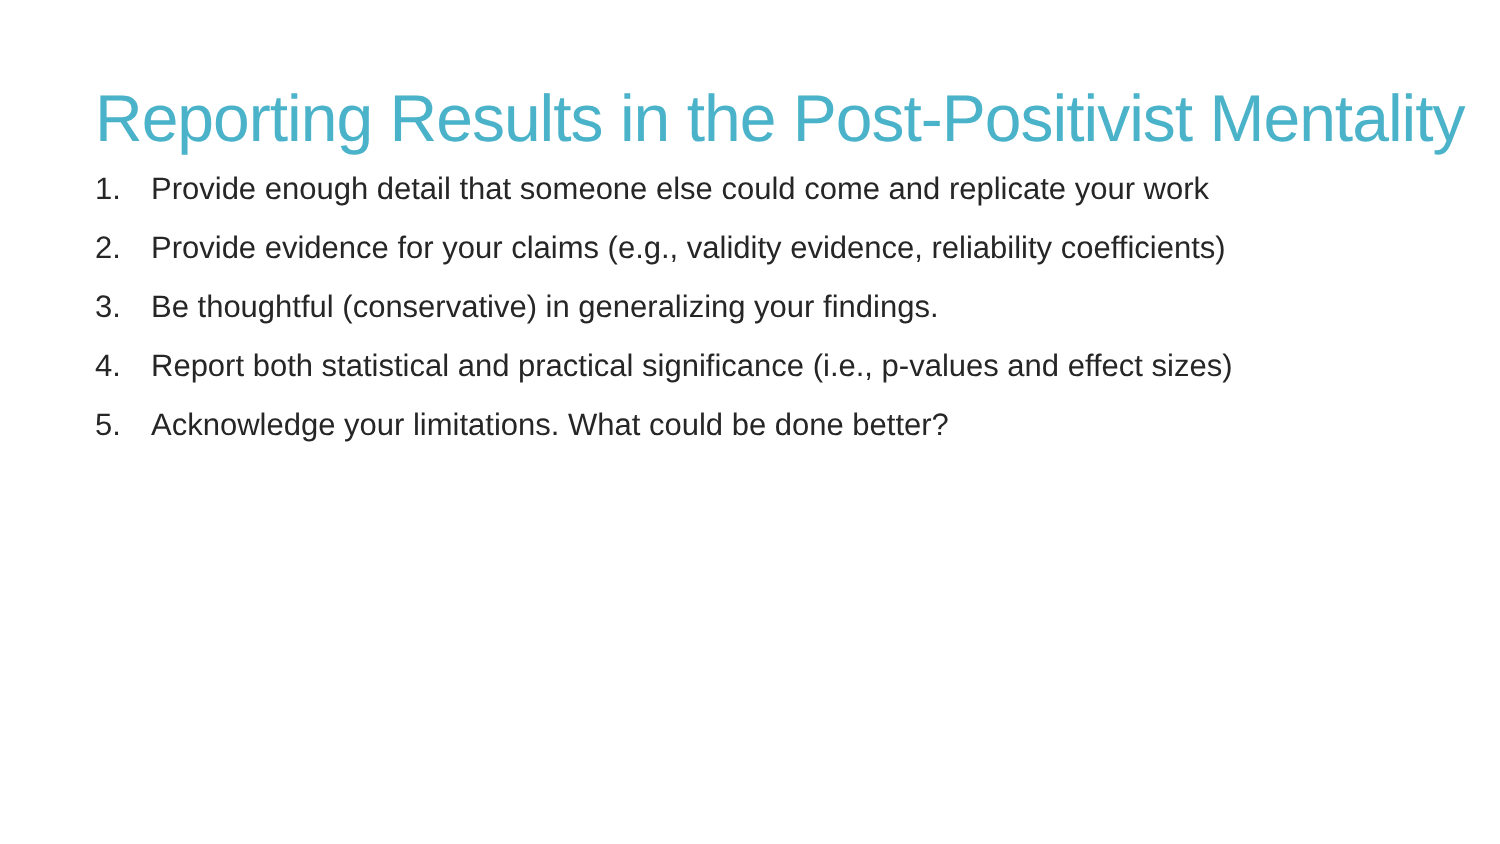Reporting Results in the Post-Positivist Mentality
1. Provide enough detail that someone else could come and replicate your work
2. Provide evidence for your claims (e.g., validity evidence, reliability coefficients)
3. Be thoughtful (conservative) in generalizing your findings.
4. Report both statistical and practical significance (i.e., p-values and effect sizes)
5. Acknowledge your limitations. What could be done better?